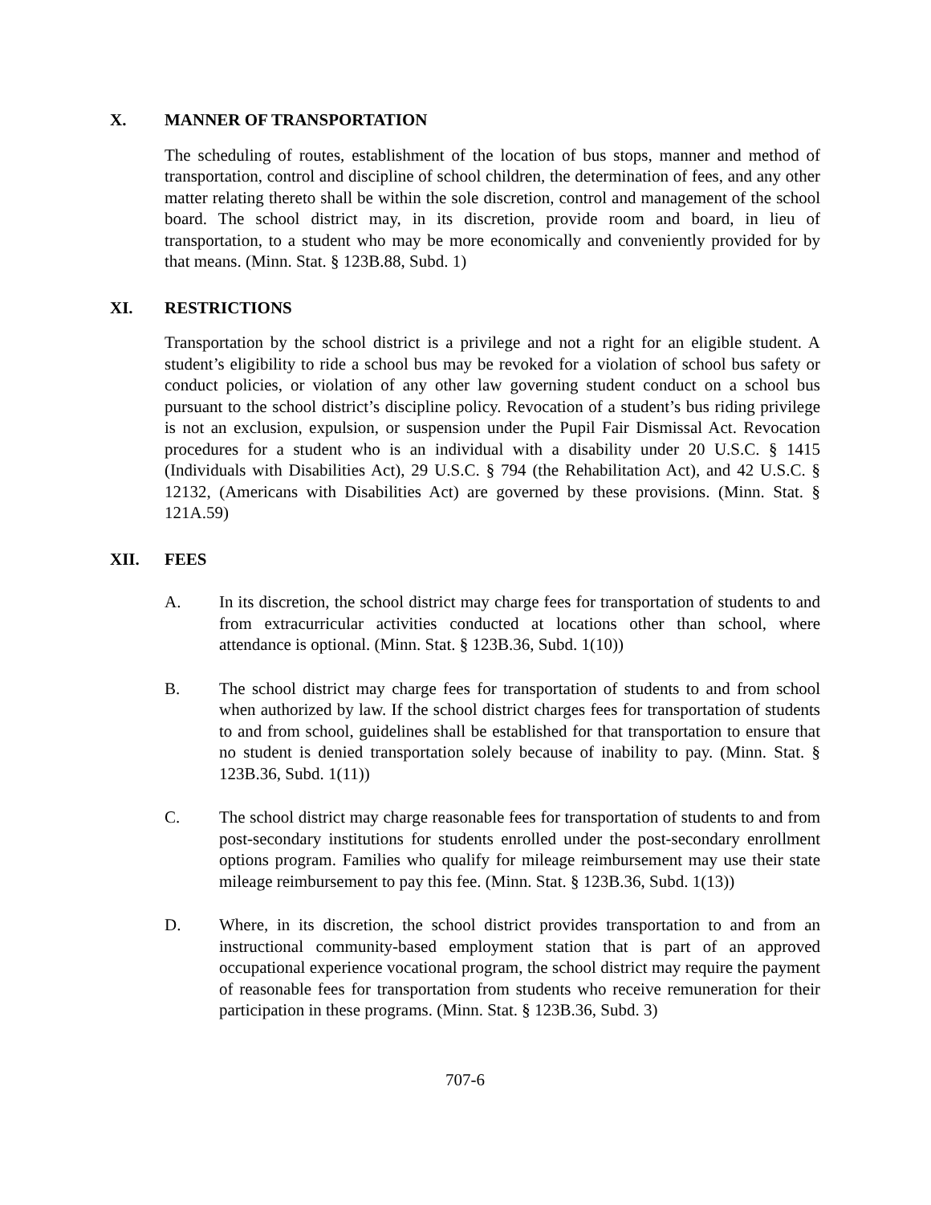X. MANNER OF TRANSPORTATION
The scheduling of routes, establishment of the location of bus stops, manner and method of transportation, control and discipline of school children, the determination of fees, and any other matter relating thereto shall be within the sole discretion, control and management of the school board. The school district may, in its discretion, provide room and board, in lieu of transportation, to a student who may be more economically and conveniently provided for by that means. (Minn. Stat. § 123B.88, Subd. 1)
XI. RESTRICTIONS
Transportation by the school district is a privilege and not a right for an eligible student. A student’s eligibility to ride a school bus may be revoked for a violation of school bus safety or conduct policies, or violation of any other law governing student conduct on a school bus pursuant to the school district’s discipline policy. Revocation of a student’s bus riding privilege is not an exclusion, expulsion, or suspension under the Pupil Fair Dismissal Act. Revocation procedures for a student who is an individual with a disability under 20 U.S.C. § 1415 (Individuals with Disabilities Act), 29 U.S.C. § 794 (the Rehabilitation Act), and 42 U.S.C. § 12132, (Americans with Disabilities Act) are governed by these provisions. (Minn. Stat. § 121A.59)
XII. FEES
A. In its discretion, the school district may charge fees for transportation of students to and from extracurricular activities conducted at locations other than school, where attendance is optional. (Minn. Stat. § 123B.36, Subd. 1(10))
B. The school district may charge fees for transportation of students to and from school when authorized by law. If the school district charges fees for transportation of students to and from school, guidelines shall be established for that transportation to ensure that no student is denied transportation solely because of inability to pay. (Minn. Stat. § 123B.36, Subd. 1(11))
C. The school district may charge reasonable fees for transportation of students to and from post-secondary institutions for students enrolled under the post-secondary enrollment options program. Families who qualify for mileage reimbursement may use their state mileage reimbursement to pay this fee. (Minn. Stat. § 123B.36, Subd. 1(13))
D. Where, in its discretion, the school district provides transportation to and from an instructional community-based employment station that is part of an approved occupational experience vocational program, the school district may require the payment of reasonable fees for transportation from students who receive remuneration for their participation in these programs. (Minn. Stat. § 123B.36, Subd. 3)
707-6